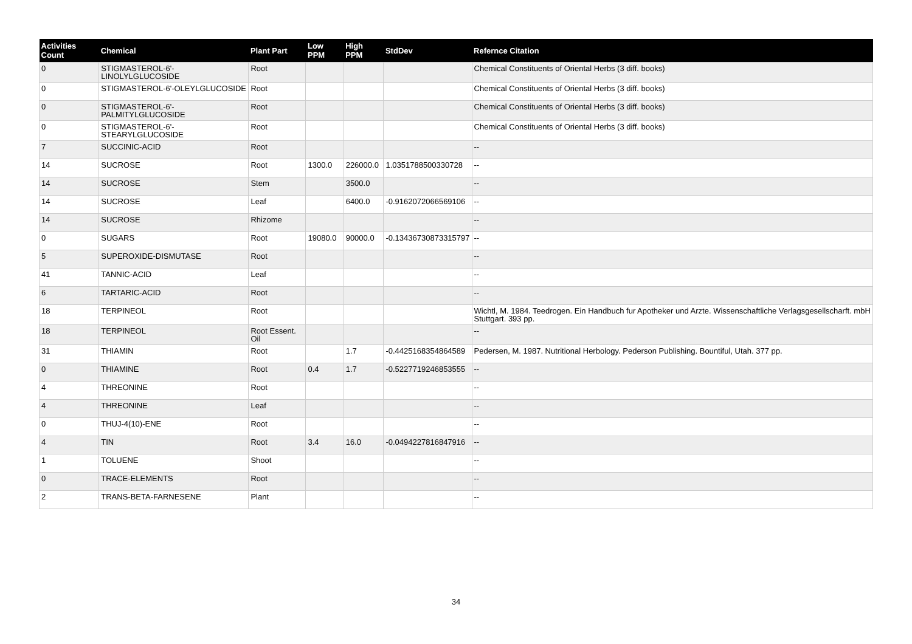| Activities Count | Chemical | Plant Part | Low PPM | High PPM | StdDev | Refernce Citation |
| --- | --- | --- | --- | --- | --- | --- |
| 0 | STIGMASTEROL-6'-LINOLYLGLUCOSIDE | Root | | | | Chemical Constituents of Oriental Herbs (3 diff. books) |
| 0 | STIGMASTEROL-6'-OLEYLGLUCOSIDE | Root | | | | Chemical Constituents of Oriental Herbs (3 diff. books) |
| 0 | STIGMASTEROL-6'-PALMITYLGLUCOSIDE | Root | | | | Chemical Constituents of Oriental Herbs (3 diff. books) |
| 0 | STIGMASTEROL-6'-STEARYLGLUCOSIDE | Root | | | | Chemical Constituents of Oriental Herbs (3 diff. books) |
| 7 | SUCCINIC-ACID | Root | | | | -- |
| 14 | SUCROSE | Root | 1300.0 | 226000.0 | 1.0351788500330728 | -- |
| 14 | SUCROSE | Stem | | 3500.0 | | -- |
| 14 | SUCROSE | Leaf | | 6400.0 | -0.9162072066569106 | -- |
| 14 | SUCROSE | Rhizome | | | | -- |
| 0 | SUGARS | Root | 19080.0 | 90000.0 | -0.13436730873315797 | -- |
| 5 | SUPEROXIDE-DISMUTASE | Root | | | | -- |
| 41 | TANNIC-ACID | Leaf | | | | -- |
| 6 | TARTARIC-ACID | Root | | | | -- |
| 18 | TERPINEOL | Root | | | | Wichtl, M. 1984. Teedrogen. Ein Handbuch fur Apotheker und Arzte. Wissenschaftliche Verlagsgesellscharft. mbH Stuttgart. 393 pp. |
| 18 | TERPINEOL | Root Essent. Oil | | | | -- |
| 31 | THIAMIN | Root | | 1.7 | -0.4425168354864589 | Pedersen, M. 1987. Nutritional Herbology. Pederson Publishing. Bountiful, Utah. 377 pp. |
| 0 | THIAMINE | Root | 0.4 | 1.7 | -0.5227719246853555 | -- |
| 4 | THREONINE | Root | | | | -- |
| 4 | THREONINE | Leaf | | | | -- |
| 0 | THUJ-4(10)-ENE | Root | | | | -- |
| 4 | TIN | Root | 3.4 | 16.0 | -0.0494227816847916 | -- |
| 1 | TOLUENE | Shoot | | | | -- |
| 0 | TRACE-ELEMENTS | Root | | | | -- |
| 2 | TRANS-BETA-FARNESENE | Plant | | | | -- |
34